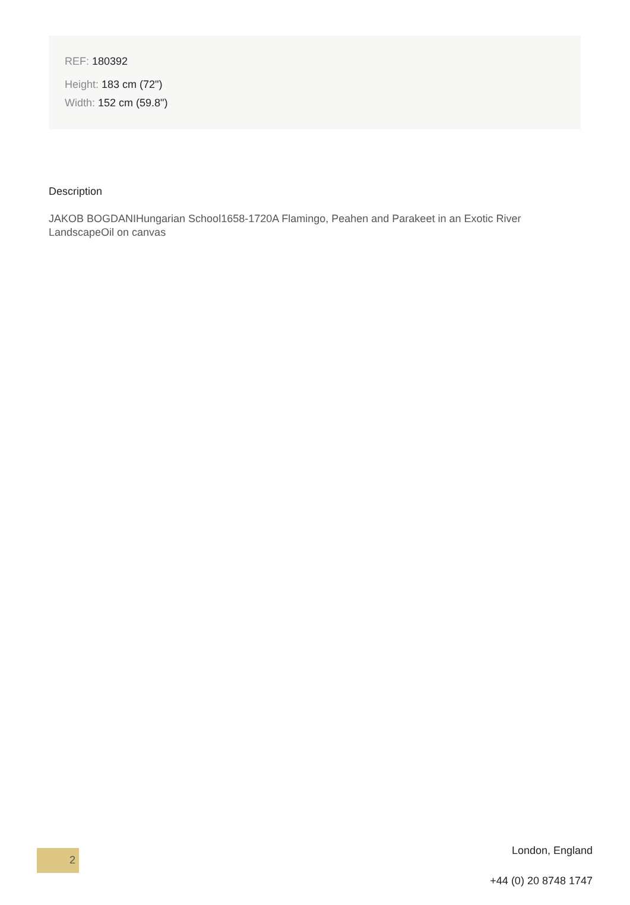REF: 180392
Height: 183 cm (72")
Width: 152 cm (59.8")
Description
JAKOB BOGDANIHungarian School1658-1720A Flamingo, Peahen and Parakeet in an Exotic River LandscapeOil on canvas
2
London, England
+44 (0) 20 8748 1747